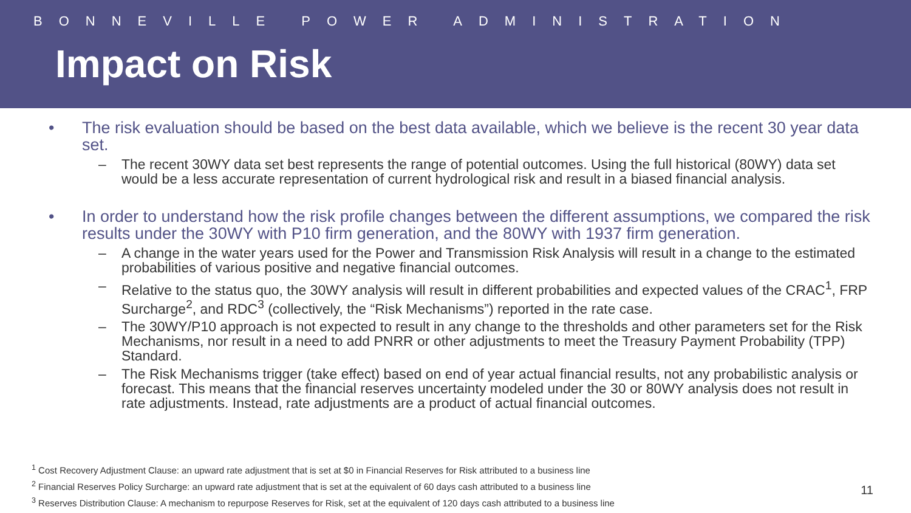BONNEVILLE POWER ADMINISTRATION
Impact on Risk
• The risk evaluation should be based on the best data available, which we believe is the recent 30 year data set.
– The recent 30WY data set best represents the range of potential outcomes. Using the full historical (80WY) data set would be a less accurate representation of current hydrological risk and result in a biased financial analysis.
• In order to understand how the risk profile changes between the different assumptions, we compared the risk results under the 30WY with P10 firm generation, and the 80WY with 1937 firm generation.
– A change in the water years used for the Power and Transmission Risk Analysis will result in a change to the estimated probabilities of various positive and negative financial outcomes.
– Relative to the status quo, the 30WY analysis will result in different probabilities and expected values of the CRAC<sup>1</sup>, FRP Surcharge<sup>2</sup>, and RDC<sup>3</sup> (collectively, the “Risk Mechanisms”) reported in the rate case.
– The 30WY/P10 approach is not expected to result in any change to the thresholds and other parameters set for the Risk Mechanisms, nor result in a need to add PNRR or other adjustments to meet the Treasury Payment Probability (TPP) Standard.
– The Risk Mechanisms trigger (take effect) based on end of year actual financial results, not any probabilistic analysis or forecast. This means that the financial reserves uncertainty modeled under the 30 or 80WY analysis does not result in rate adjustments. Instead, rate adjustments are a product of actual financial outcomes.
<sup>1</sup> Cost Recovery Adjustment Clause: an upward rate adjustment that is set at $0 in Financial Reserves for Risk attributed to a business line
<sup>2</sup> Financial Reserves Policy Surcharge: an upward rate adjustment that is set at the equivalent of 60 days cash attributed to a business line
<sup>3</sup> Reserves Distribution Clause: A mechanism to repurpose Reserves for Risk, set at the equivalent of 120 days cash attributed to a business line
11